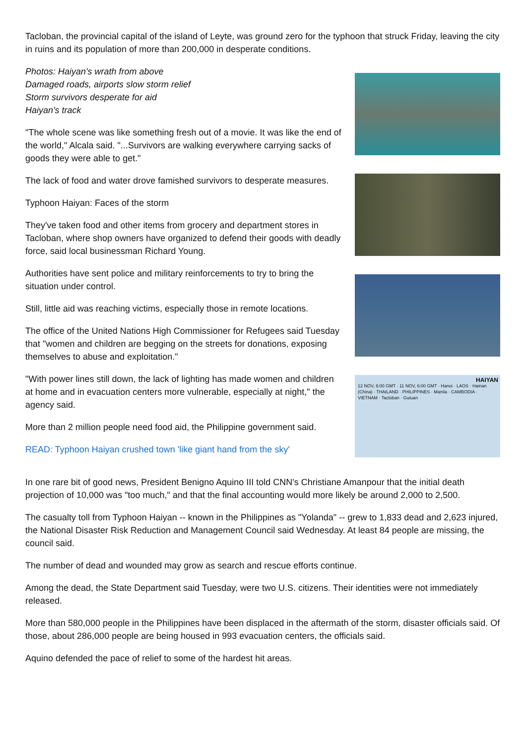Tacloban, the provincial capital of the island of Leyte, was ground zero for the typhoon that struck Friday, leaving the city in ruins and its population of more than 200,000 in desperate conditions.
Photos: Haiyan's wrath from above
Damaged roads, airports slow storm relief
Storm survivors desperate for aid
Haiyan's track
"The whole scene was like something fresh out of a movie. It was like the end of the world," Alcala said. "...Survivors are walking everywhere carrying sacks of goods they were able to get."
The lack of food and water drove famished survivors to desperate measures.
Typhoon Haiyan: Faces of the storm
They've taken food and other items from grocery and department stores in Tacloban, where shop owners have organized to defend their goods with deadly force, said local businessman Richard Young.
Authorities have sent police and military reinforcements to try to bring the situation under control.
Still, little aid was reaching victims, especially those in remote locations.
The office of the United Nations High Commissioner for Refugees said Tuesday that "women and children are begging on the streets for donations, exposing themselves to abuse and exploitation."
"With power lines still down, the lack of lighting has made women and children at home and in evacuation centers more vulnerable, especially at night," the agency said.
More than 2 million people need food aid, the Philippine government said.
READ: Typhoon Haiyan crushed town 'like giant hand from the sky'
HAIYAN
12 NOV, 6:00 GMT · 11 NOV, 6:00 GMT · Hanoi · LAOS · Hainan (China) · THAILAND · PHILIPPINES · Manila · CAMBODIA · VIETNAM · Tacloban · Guiuan
In one rare bit of good news, President Benigno Aquino III told CNN's Christiane Amanpour that the initial death projection of 10,000 was "too much," and that the final accounting would more likely be around 2,000 to 2,500.
The casualty toll from Typhoon Haiyan -- known in the Philippines as "Yolanda" -- grew to 1,833 dead and 2,623 injured, the National Disaster Risk Reduction and Management Council said Wednesday. At least 84 people are missing, the council said.
The number of dead and wounded may grow as search and rescue efforts continue.
Among the dead, the State Department said Tuesday, were two U.S. citizens. Their identities were not immediately released.
More than 580,000 people in the Philippines have been displaced in the aftermath of the storm, disaster officials said. Of those, about 286,000 people are being housed in 993 evacuation centers, the officials said.
Aquino defended the pace of relief to some of the hardest hit areas.